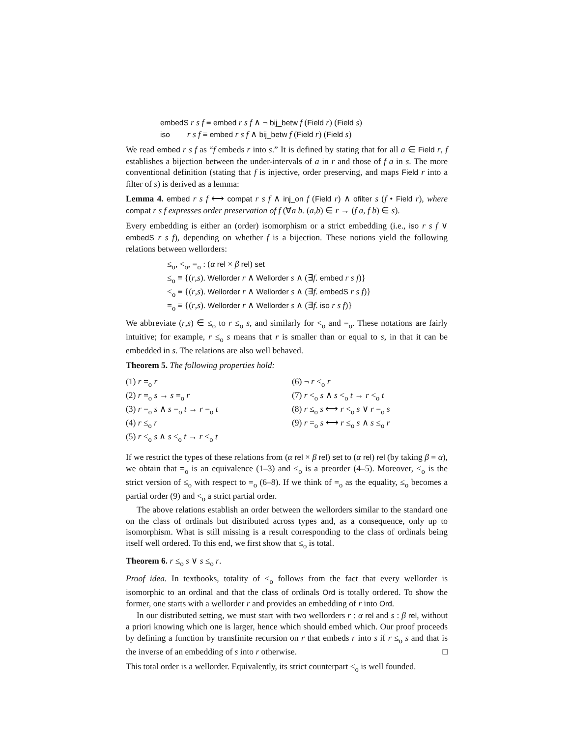embedS r s f ≡ embed r s f ∧ ¬ bij_betw f (Field r) (Field s)
iso r s f ≡ embed r s f ∧ bij_betw f (Field r) (Field s)
We read embed r s f as “f embeds r into s.” It is defined by stating that for all a ∈ Field r, f establishes a bijection between the under-intervals of a in r and those of f a in s. The more conventional definition (stating that f is injective, order preserving, and maps Field r into a filter of s) is derived as a lemma:
Lemma 4. embed r s f ⟷ compat r s f ∧ inj_on f (Field r) ∧ ofilter s (f • Field r), where compat r s f expresses order preservation of f (∀a b. (a,b) ∈ r → (f a, f b) ∈ s).
Every embedding is either an (order) isomorphism or a strict embedding (i.e., iso r s f ∨ embedS r s f), depending on whether f is a bijection. These notions yield the following relations between wellorders:
≤<sub>o</sub>, <<sub>o</sub>, =<sub>o</sub> : (α rel × β rel) set
≤<sub>o</sub> ≡ {(r,s). Wellorder r ∧ Wellorder s ∧ (∃f. embed r s f)}
<<sub>o</sub> ≡ {(r,s). Wellorder r ∧ Wellorder s ∧ (∃f. embedS r s f)}
=<sub>o</sub> ≡ {(r,s). Wellorder r ∧ Wellorder s ∧ (∃f. iso r s f)}
We abbreviate (r,s) ∈ ≤<sub>o</sub> to r ≤<sub>o</sub> s, and similarly for <<sub>o</sub> and =<sub>o</sub>. These notations are fairly intuitive; for example, r ≤<sub>o</sub> s means that r is smaller than or equal to s, in that it can be embedded in s. The relations are also well behaved.
Theorem 5. The following properties hold:
(1) r =<sub>o</sub> r
(6) ¬ r <<sub>o</sub> r
(2) r =<sub>o</sub> s → s =<sub>o</sub> r
(7) r <<sub>o</sub> s ∧ s <<sub>o</sub> t → r <<sub>o</sub> t
(3) r =<sub>o</sub> s ∧ s =<sub>o</sub> t → r =<sub>o</sub> t
(8) r ≤<sub>o</sub> s ⟷ r <<sub>o</sub> s ∨ r =<sub>o</sub> s
(4) r ≤<sub>o</sub> r
(9) r =<sub>o</sub> s ⟷ r ≤<sub>o</sub> s ∧ s ≤<sub>o</sub> r
(5) r ≤<sub>o</sub> s ∧ s ≤<sub>o</sub> t → r ≤<sub>o</sub> t
If we restrict the types of these relations from (α rel × β rel) set to (α rel) rel (by taking β = α), we obtain that =<sub>o</sub> is an equivalence (1–3) and ≤<sub>o</sub> is a preorder (4–5). Moreover, <<sub>o</sub> is the strict version of ≤<sub>o</sub> with respect to =<sub>o</sub> (6–8). If we think of =<sub>o</sub> as the equality, ≤<sub>o</sub> becomes a partial order (9) and <<sub>o</sub> a strict partial order.
The above relations establish an order between the wellorders similar to the standard one on the class of ordinals but distributed across types and, as a consequence, only up to isomorphism. What is still missing is a result corresponding to the class of ordinals being itself well ordered. To this end, we first show that ≤<sub>o</sub> is total.
Theorem 6. r ≤<sub>o</sub> s ∨ s ≤<sub>o</sub> r.
Proof idea. In textbooks, totality of ≤<sub>o</sub> follows from the fact that every wellorder is isomorphic to an ordinal and that the class of ordinals Ord is totally ordered. To show the former, one starts with a wellorder r and provides an embedding of r into Ord.
In our distributed setting, we must start with two wellorders r : α rel and s : β rel, without a priori knowing which one is larger, hence which should embed which. Our proof proceeds by defining a function by transfinite recursion on r that embeds r into s if r ≤<sub>o</sub> s and that is the inverse of an embedding of s into r otherwise. □
This total order is a wellorder. Equivalently, its strict counterpart <<sub>o</sub> is well founded.